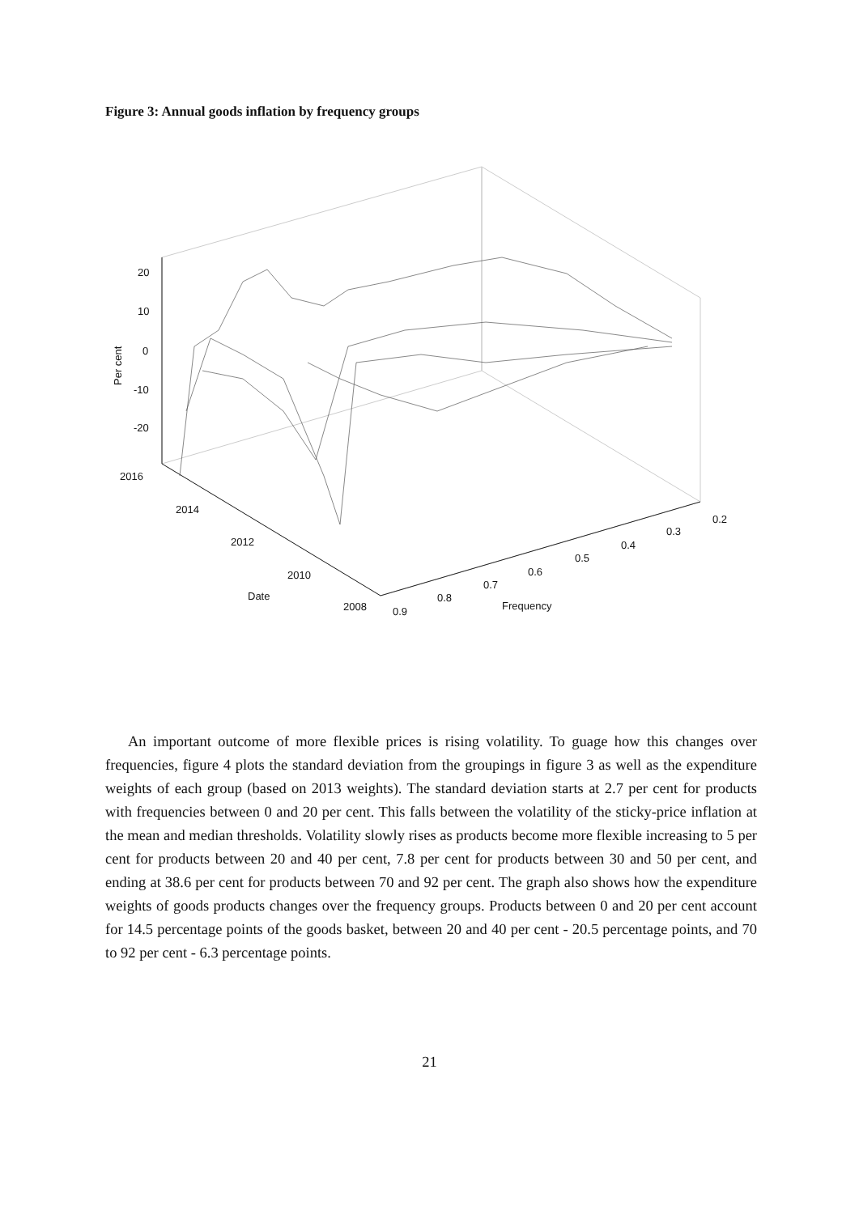Figure 3: Annual goods inflation by frequency groups
20
10
0
-10
-20
Per cent
2016
2014
2012
2010
Date
2008
0.9
0.8
0.7
0.6
0.5
0.4
0.3
0.2
Frequency
An important outcome of more flexible prices is rising volatility. To guage how this changes over frequencies, figure 4 plots the standard deviation from the groupings in figure 3 as well as the expenditure weights of each group (based on 2013 weights). The standard deviation starts at 2.7 per cent for products with frequencies between 0 and 20 per cent. This falls between the volatility of the sticky-price inflation at the mean and median thresholds. Volatility slowly rises as products become more flexible increasing to 5 per cent for products between 20 and 40 per cent, 7.8 per cent for products between 30 and 50 per cent, and ending at 38.6 per cent for products between 70 and 92 per cent. The graph also shows how the expenditure weights of goods products changes over the frequency groups. Products between 0 and 20 per cent account for 14.5 percentage points of the goods basket, between 20 and 40 per cent - 20.5 percentage points, and 70 to 92 per cent - 6.3 percentage points.
21